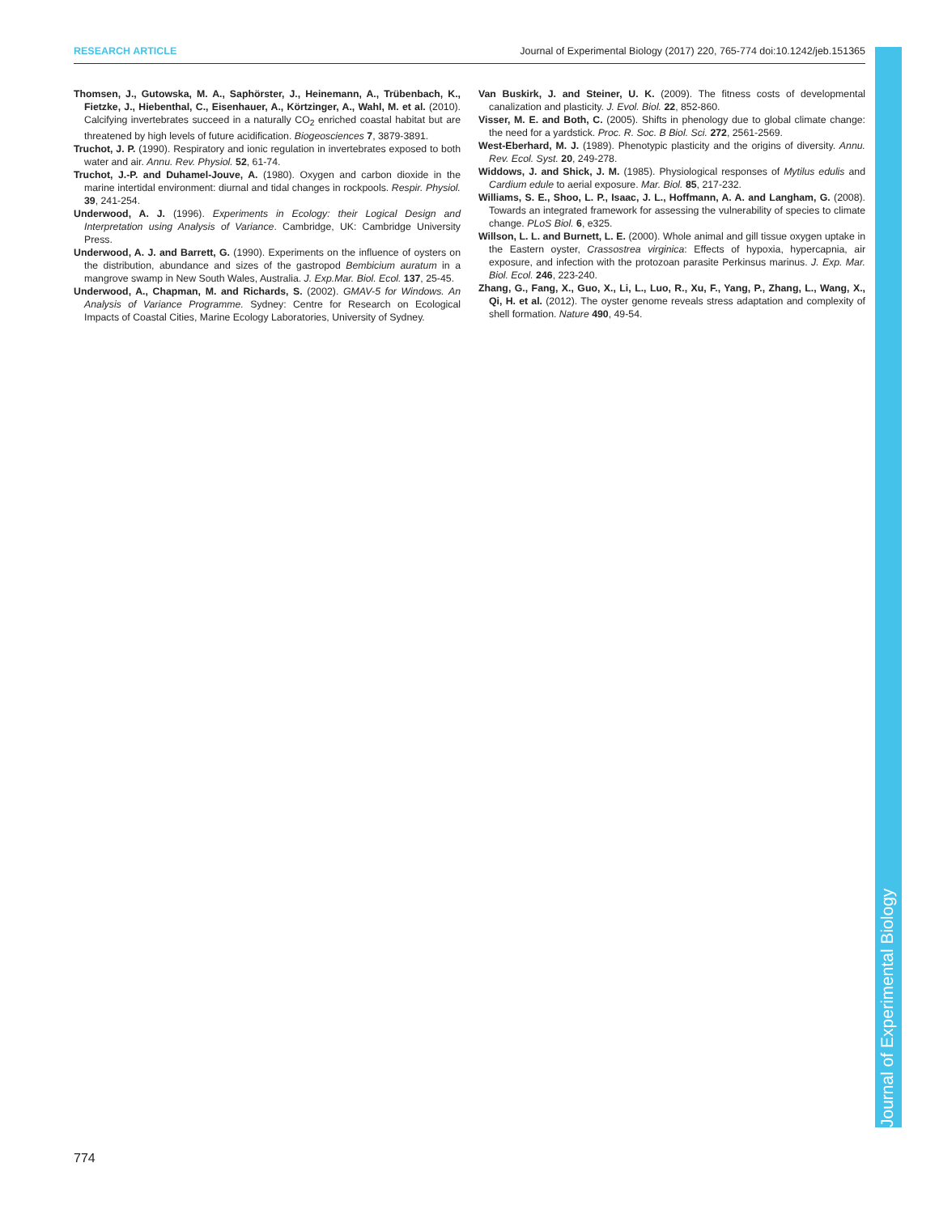RESEARCH ARTICLE Journal of Experimental Biology (2017) 220, 765-774 doi:10.1242/jeb.151365
Thomsen, J., Gutowska, M. A., Saphörster, J., Heinemann, A., Trübenbach, K., Fietzke, J., Hiebenthal, C., Eisenhauer, A., Körtzinger, A., Wahl, M. et al. (2010). Calcifying invertebrates succeed in a naturally CO<sub>2</sub> enriched coastal habitat but are threatened by high levels of future acidification. Biogeosciences 7, 3879-3891.
Truchot, J. P. (1990). Respiratory and ionic regulation in invertebrates exposed to both water and air. Annu. Rev. Physiol. 52, 61-74.
Truchot, J.-P. and Duhamel-Jouve, A. (1980). Oxygen and carbon dioxide in the marine intertidal environment: diurnal and tidal changes in rockpools. Respir. Physiol. 39, 241-254.
Underwood, A. J. (1996). Experiments in Ecology: their Logical Design and Interpretation using Analysis of Variance. Cambridge, UK: Cambridge University Press.
Underwood, A. J. and Barrett, G. (1990). Experiments on the influence of oysters on the distribution, abundance and sizes of the gastropod Bembicium auratum in a mangrove swamp in New South Wales, Australia. J. Exp.Mar. Biol. Ecol. 137, 25-45.
Underwood, A., Chapman, M. and Richards, S. (2002). GMAV-5 for Windows. An Analysis of Variance Programme. Sydney: Centre for Research on Ecological Impacts of Coastal Cities, Marine Ecology Laboratories, University of Sydney.
Van Buskirk, J. and Steiner, U. K. (2009). The fitness costs of developmental canalization and plasticity. J. Evol. Biol. 22, 852-860.
Visser, M. E. and Both, C. (2005). Shifts in phenology due to global climate change: the need for a yardstick. Proc. R. Soc. B Biol. Sci. 272, 2561-2569.
West-Eberhard, M. J. (1989). Phenotypic plasticity and the origins of diversity. Annu. Rev. Ecol. Syst. 20, 249-278.
Widdows, J. and Shick, J. M. (1985). Physiological responses of Mytilus edulis and Cardium edule to aerial exposure. Mar. Biol. 85, 217-232.
Williams, S. E., Shoo, L. P., Isaac, J. L., Hoffmann, A. A. and Langham, G. (2008). Towards an integrated framework for assessing the vulnerability of species to climate change. PLoS Biol. 6, e325.
Willson, L. L. and Burnett, L. E. (2000). Whole animal and gill tissue oxygen uptake in the Eastern oyster, Crassostrea virginica: Effects of hypoxia, hypercapnia, air exposure, and infection with the protozoan parasite Perkinsus marinus. J. Exp. Mar. Biol. Ecol. 246, 223-240.
Zhang, G., Fang, X., Guo, X., Li, L., Luo, R., Xu, F., Yang, P., Zhang, L., Wang, X., Qi, H. et al. (2012). The oyster genome reveals stress adaptation and complexity of shell formation. Nature 490, 49-54.
Journal of Experimental Biology
774